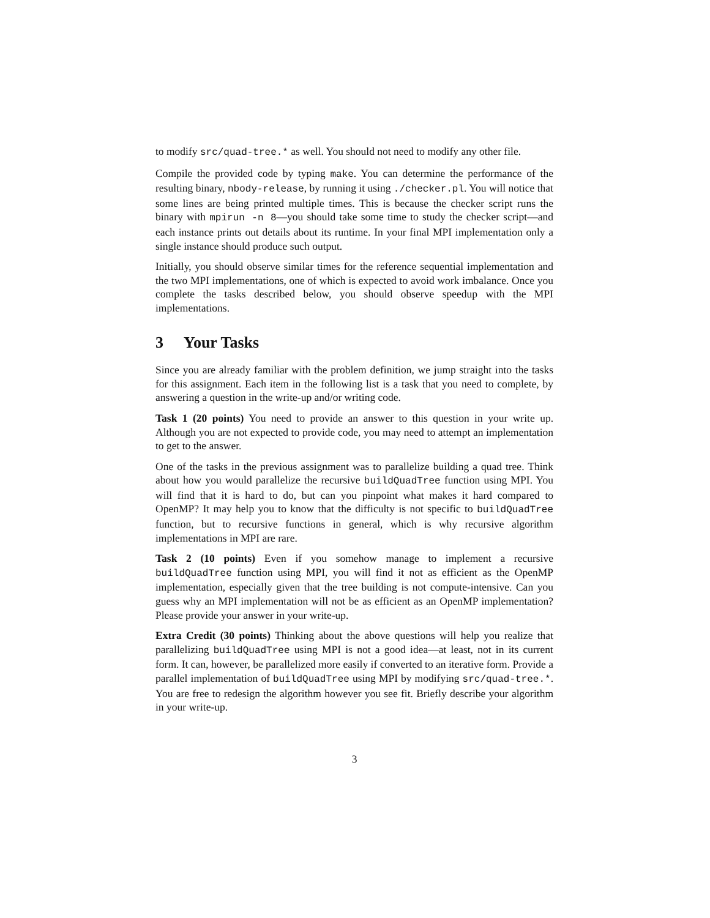to modify src/quad-tree.* as well. You should not need to modify any other file.
Compile the provided code by typing make. You can determine the performance of the resulting binary, nbody-release, by running it using ./checker.pl. You will notice that some lines are being printed multiple times. This is because the checker script runs the binary with mpirun -n 8—you should take some time to study the checker script—and each instance prints out details about its runtime. In your final MPI implementation only a single instance should produce such output.
Initially, you should observe similar times for the reference sequential implementation and the two MPI implementations, one of which is expected to avoid work imbalance. Once you complete the tasks described below, you should observe speedup with the MPI implementations.
3 Your Tasks
Since you are already familiar with the problem definition, we jump straight into the tasks for this assignment. Each item in the following list is a task that you need to complete, by answering a question in the write-up and/or writing code.
Task 1 (20 points) You need to provide an answer to this question in your write up. Although you are not expected to provide code, you may need to attempt an implementation to get to the answer.
One of the tasks in the previous assignment was to parallelize building a quad tree. Think about how you would parallelize the recursive buildQuadTree function using MPI. You will find that it is hard to do, but can you pinpoint what makes it hard compared to OpenMP? It may help you to know that the difficulty is not specific to buildQuadTree function, but to recursive functions in general, which is why recursive algorithm implementations in MPI are rare.
Task 2 (10 points) Even if you somehow manage to implement a recursive buildQuadTree function using MPI, you will find it not as efficient as the OpenMP implementation, especially given that the tree building is not compute-intensive. Can you guess why an MPI implementation will not be as efficient as an OpenMP implementation? Please provide your answer in your write-up.
Extra Credit (30 points) Thinking about the above questions will help you realize that parallelizing buildQuadTree using MPI is not a good idea—at least, not in its current form. It can, however, be parallelized more easily if converted to an iterative form. Provide a parallel implementation of buildQuadTree using MPI by modifying src/quad-tree.*. You are free to redesign the algorithm however you see fit. Briefly describe your algorithm in your write-up.
3